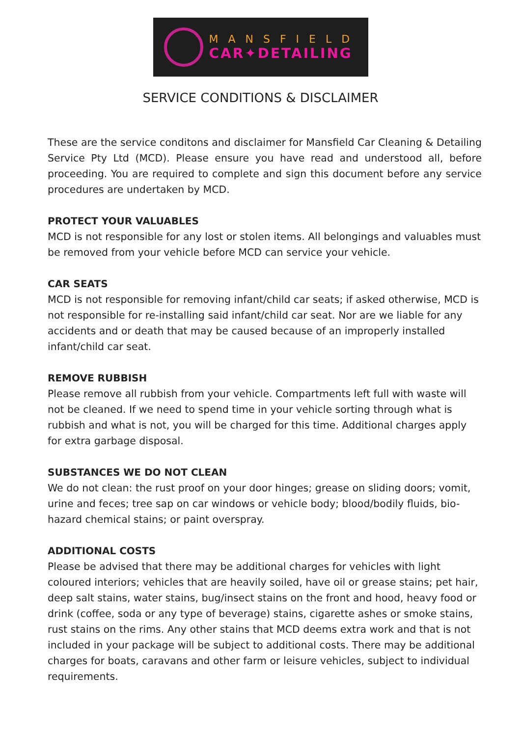MANSFIELD
CAR✦DETAILING
SERVICE CONDITIONS & DISCLAIMER
These are the service conditons and disclaimer for Mansfield Car Cleaning & Detailing Service Pty Ltd (MCD). Please ensure you have read and understood all, before proceeding. You are required to complete and sign this document before any service procedures are undertaken by MCD.
PROTECT YOUR VALUABLES
MCD is not responsible for any lost or stolen items. All belongings and valuables must be removed from your vehicle before MCD can service your vehicle.
CAR SEATS
MCD is not responsible for removing infant/child car seats; if asked otherwise, MCD is not responsible for re-installing said infant/child car seat. Nor are we liable for any accidents and or death that may be caused because of an improperly installed infant/child car seat.
REMOVE RUBBISH
Please remove all rubbish from your vehicle. Compartments left full with waste will not be cleaned. If we need to spend time in your vehicle sorting through what is rubbish and what is not, you will be charged for this time. Additional charges apply for extra garbage disposal.
SUBSTANCES WE DO NOT CLEAN
We do not clean: the rust proof on your door hinges; grease on sliding doors; vomit, urine and feces; tree sap on car windows or vehicle body; blood/bodily fluids, bio-hazard chemical stains; or paint overspray.
ADDITIONAL COSTS
Please be advised that there may be additional charges for vehicles with light coloured interiors; vehicles that are heavily soiled, have oil or grease stains; pet hair, deep salt stains, water stains, bug/insect stains on the front and hood, heavy food or drink (coffee, soda or any type of beverage) stains, cigarette ashes or smoke stains, rust stains on the rims. Any other stains that MCD deems extra work and that is not included in your package will be subject to additional costs. There may be additional charges for boats, caravans and other farm or leisure vehicles, subject to individual requirements.